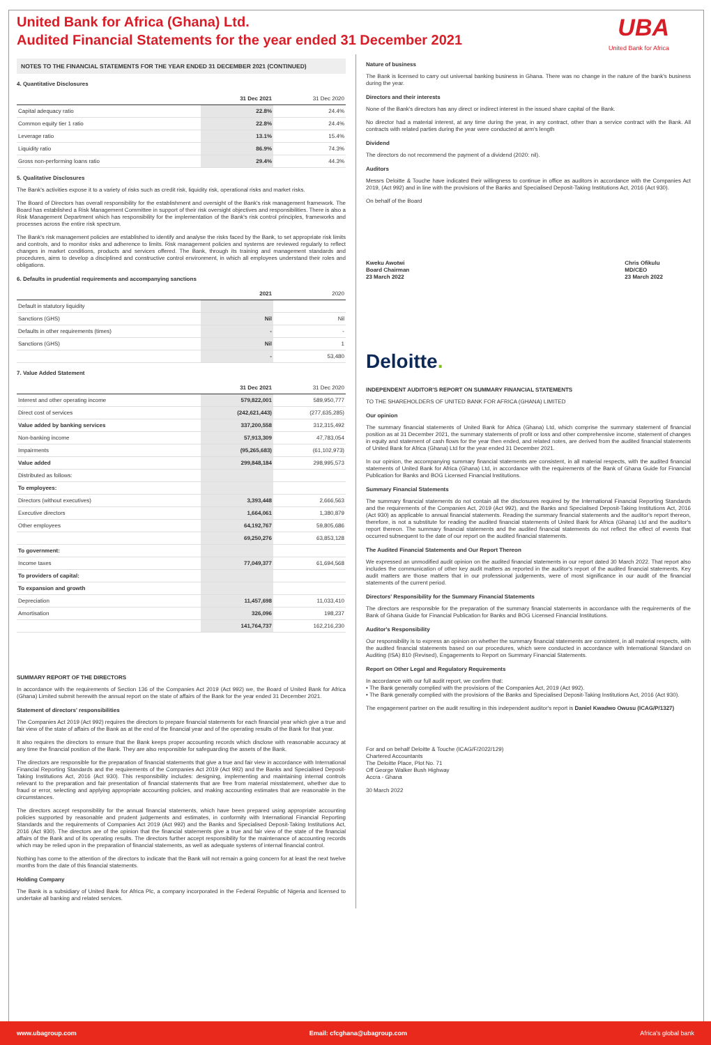United Bank for Africa (Ghana) Ltd.
Audited Financial Statements for the year ended 31 December 2021
UBA
United Bank for Africa
NOTES TO THE FINANCIAL STATEMENTS FOR THE YEAR ENDED 31 DECEMBER 2021 (CONTINUED)
4. Quantitative Disclosures
| | 31 Dec 2021 | 31 Dec 2020 |
| --- | --- | --- |
| Capital adequacy ratio | 22.8% | 24.4% |
| Common equity tier 1 ratio | 22.8% | 24.4% |
| Leverage ratio | 13.1% | 15.4% |
| Liquidity ratio | 86.9% | 74.3% |
| Gross non-performing loans ratio | 29.4% | 44.3% |
5. Qualitative Disclosures
The Bank's activities expose it to a variety of risks such as credit risk, liquidity risk, operational risks and market risks.
The Board of Directors has overall responsibility for the establishment and oversight of the Bank's risk management framework. The Board has established a Risk Management Committee in support of their risk oversight objectives and responsibilities. There is also a Risk Management Department which has responsibility for the implementation of the Bank's risk control principles, frameworks and processes across the entire risk spectrum.
The Bank's risk management policies are established to identify and analyse the risks faced by the Bank, to set appropriate risk limits and controls, and to monitor risks and adherence to limits. Risk management policies and systems are reviewed regularly to reflect changes in market conditions, products and services offered. The Bank, through its training and management standards and procedures, aims to develop a disciplined and constructive control environment, in which all employees understand their roles and obligations.
6. Defaults in prudential requirements and accompanying sanctions
| | 2021 | 2020 |
| --- | --- | --- |
| Default in statutory liquidity | | |
| Sanctions (GHS) | Nil | Nil |
| Defaults in other requirements (times) | - | - |
| Sanctions (GHS) | Nil | 1 |
| | - | 53,480 |
7. Value Added Statement
| | 31 Dec 2021 | 31 Dec 2020 |
| --- | --- | --- |
| Interest and other operating income | 579,822,001 | 589,950,777 |
| Direct cost of services | (242,621,443) | (277,635,285) |
| Value added by banking services | 337,200,558 | 312,315,492 |
| Non-banking income | 57,913,309 | 47,783,054 |
| Impairments | (95,265,683) | (61,102,973) |
| Value added | 299,848,184 | 298,995,573 |
| Distributed as follows: | | |
| To employees: | | |
| Directors (without executives) | 3,393,448 | 2,666,563 |
| Executive directors | 1,664,061 | 1,380,879 |
| Other employees | 64,192,767 | 59,805,686 |
| | 69,250,276 | 63,853,128 |
| To government: | | |
| Income taxes | 77,049,377 | 61,694,568 |
| To providers of capital: | | |
| To expansion and growth | | |
| Depreciation | 11,457,698 | 11,033,410 |
| Amortisation | 326,096 | 198,237 |
| | 141,764,737 | 162,216,230 |
SUMMARY REPORT OF THE DIRECTORS
In accordance with the requirements of Section 136 of the Companies Act 2019 (Act 992) we, the Board of United Bank for Africa (Ghana) Limited submit herewith the annual report on the state of affairs of the Bank for the year ended 31 December 2021.
Statement of directors' responsibilities
The Companies Act 2019 (Act 992) requires the directors to prepare financial statements for each financial year which give a true and fair view of the state of affairs of the Bank as at the end of the financial year and of the operating results of the Bank for that year.
It also requires the directors to ensure that the Bank keeps proper accounting records which disclose with reasonable accuracy at any time the financial position of the Bank. They are also responsible for safeguarding the assets of the Bank.
The directors are responsible for the preparation of financial statements that give a true and fair view in accordance with International Financial Reporting Standards and the requirements of the Companies Act 2019 (Act 992) and the Banks and Specialised Deposit-Taking Institutions Act, 2016 (Act 930). This responsibility includes: designing, implementing and maintaining internal controls relevant to the preparation and fair presentation of financial statements that are free from material misstatement, whether due to fraud or error, selecting and applying appropriate accounting policies, and making accounting estimates that are reasonable in the circumstances.
The directors accept responsibility for the annual financial statements, which have been prepared using appropriate accounting policies supported by reasonable and prudent judgements and estimates, in conformity with International Financial Reporting Standards and the requirements of Companies Act 2019 (Act 992) and the Banks and Specialised Deposit-Taking Institutions Act, 2016 (Act 930). The directors are of the opinion that the financial statements give a true and fair view of the state of the financial affairs of the Bank and of its operating results. The directors further accept responsibility for the maintenance of accounting records which may be relied upon in the preparation of financial statements, as well as adequate systems of internal financial control.
Nothing has come to the attention of the directors to indicate that the Bank will not remain a going concern for at least the next twelve months from the date of this financial statements.
Holding Company
The Bank is a subsidiary of United Bank for Africa Plc, a company incorporated in the Federal Republic of Nigeria and licensed to undertake all banking and related services.
Nature of business
The Bank is licensed to carry out universal banking business in Ghana. There was no change in the nature of the bank's business during the year.
Directors and their interests
None of the Bank's directors has any direct or indirect interest in the issued share capital of the Bank.
No director had a material interest, at any time during the year, in any contract, other than a service contract with the Bank. All contracts with related parties during the year were conducted at arm's length
Dividend
The directors do not recommend the payment of a dividend (2020: nil).
Auditors
Messrs Deloitte & Touche have indicated their willingness to continue in office as auditors in accordance with the Companies Act 2019, (Act 992) and in line with the provisions of the Banks and Specialised Deposit-Taking Institutions Act, 2016 (Act 930).
On behalf of the Board
Kweku Awotwi
Board Chairman
23 March 2022
Chris Ofikulu
MD/CEO
23 March 2022
Deloitte.
INDEPENDENT AUDITOR'S REPORT ON SUMMARY FINANCIAL STATEMENTS
TO THE SHAREHOLDERS OF UNITED BANK FOR AFRICA (GHANA) LIMITED
Our opinion
The summary financial statements of United Bank for Africa (Ghana) Ltd, which comprise the summary statement of financial position as at 31 December 2021, the summary statements of profit or loss and other comprehensive income, statement of changes in equity and statement of cash flows for the year then ended, and related notes, are derived from the audited financial statements of United Bank for Africa (Ghana) Ltd for the year ended 31 December 2021.
In our opinion, the accompanying summary financial statements are consistent, in all material respects, with the audited financial statements of United Bank for Africa (Ghana) Ltd, in accordance with the requirements of the Bank of Ghana Guide for Financial Publication for Banks and BOG Licensed Financial Institutions.
Summary Financial Statements
The summary financial statements do not contain all the disclosures required by the International Financial Reporting Standards and the requirements of the Companies Act, 2019 (Act 992), and the Banks and Specialised Deposit-Taking Institutions Act, 2016 (Act 930) as applicable to annual financial statements. Reading the summary financial statements and the auditor's report thereon, therefore, is not a substitute for reading the audited financial statements of United Bank for Africa (Ghana) Ltd and the auditor's report thereon. The summary financial statements and the audited financial statements do not reflect the effect of events that occurred subsequent to the date of our report on the audited financial statements.
The Audited Financial Statements and Our Report Thereon
We expressed an unmodified audit opinion on the audited financial statements in our report dated 30 March 2022. That report also includes the communication of other key audit matters as reported in the auditor's report of the audited financial statements. Key audit matters are those matters that in our professional judgements, were of most significance in our audit of the financial statements of the current period.
Directors' Responsibility for the Summary Financial Statements
The directors are responsible for the preparation of the summary financial statements in accordance with the requirements of the Bank of Ghana Guide for Financial Publication for Banks and BOG Licensed Financial Institutions.
Auditor's Responsibility
Our responsibility is to express an opinion on whether the summary financial statements are consistent, in all material respects, with the audited financial statements based on our procedures, which were conducted in accordance with International Standard on Auditing (ISA) 810 (Revised), Engagements to Report on Summary Financial Statements.
Report on Other Legal and Regulatory Requirements
In accordance with our full audit report, we confirm that:
• The Bank generally complied with the provisions of the Companies Act, 2019 (Act 992).
• The Bank generally complied with the provisions of the Banks and Specialised Deposit-Taking Institutions Act, 2016 (Act 930).
The engagement partner on the audit resulting in this independent auditor's report is Daniel Kwadwo Owusu (ICAG/P/1327)
For and on behalf Deloitte & Touche (ICAG/F/2022/129)
Chartered Accountants
The Deloitte Place, Plot No. 71
Off George Walker Bush Highway
Accra - Ghana
30 March 2022
www.ubagroup.com Email: cfcghana@ubagroup.com Africa's global bank